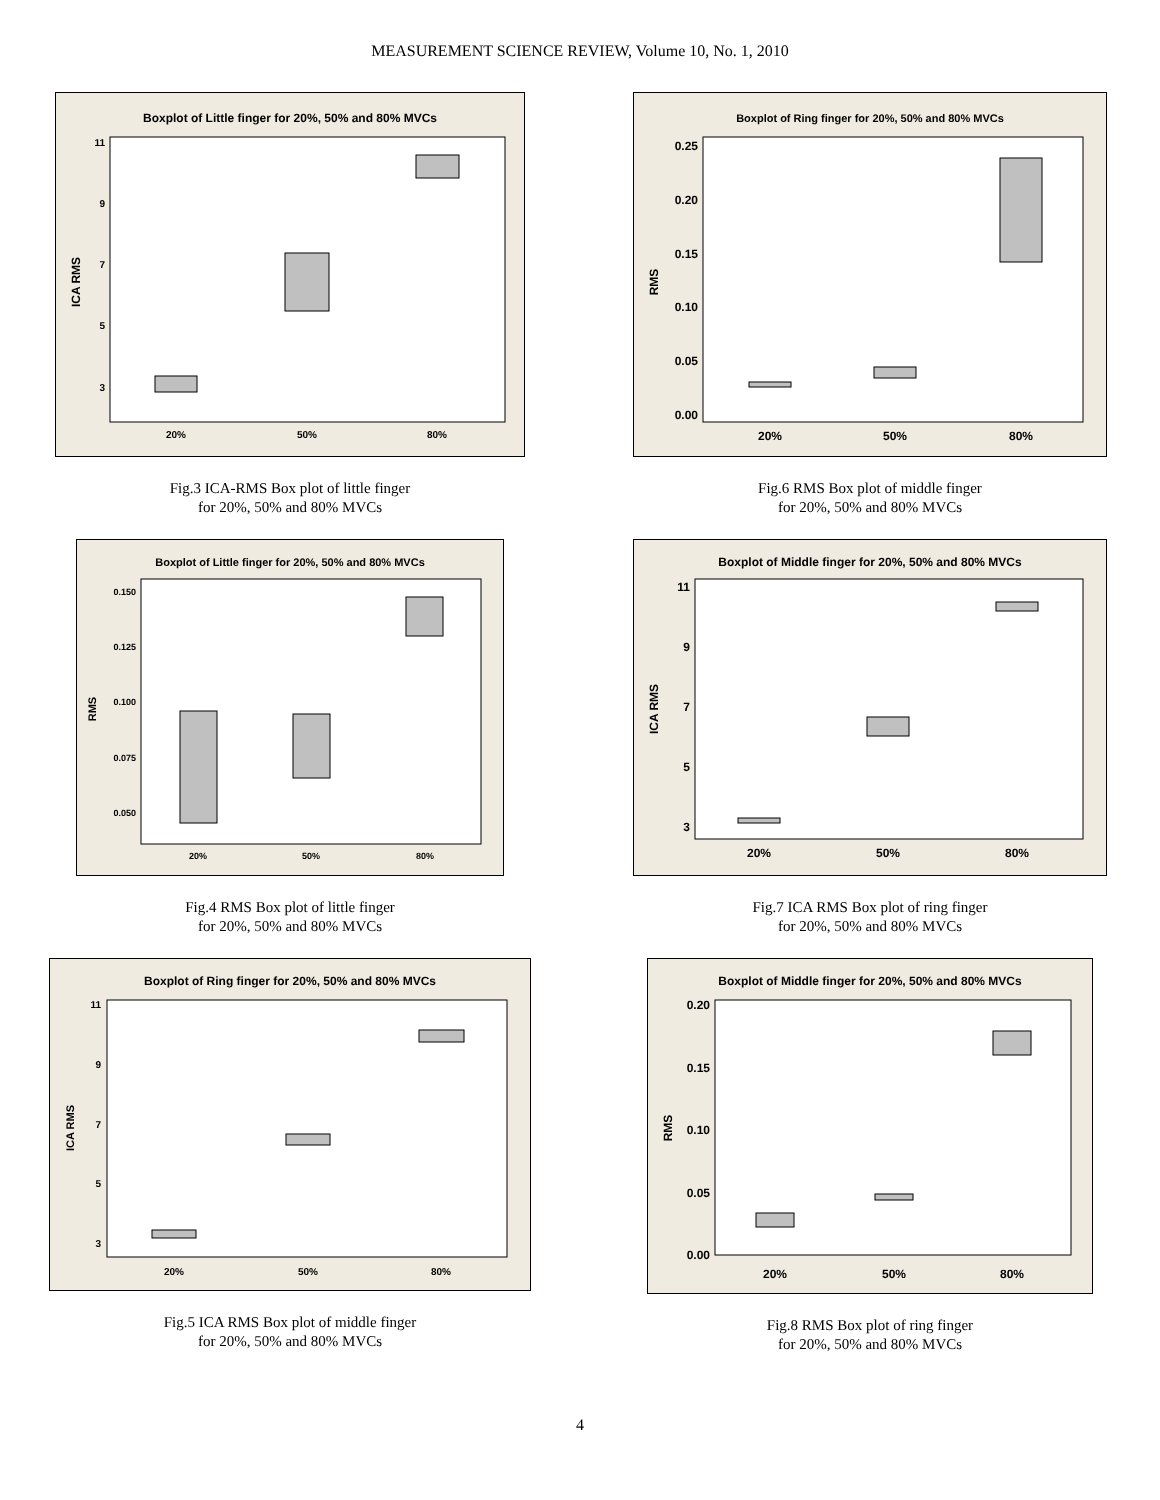MEASUREMENT SCIENCE REVIEW, Volume 10, No. 1, 2010
Boxplot of Little finger for 20%, 50% and 80% MVCs
ICA RMS
11
9
7
5
3
20%
50%
80%
Fig.3 ICA-RMS Box plot of little finger
for 20%, 50% and 80% MVCs
Boxplot of Ring finger for 20%, 50% and 80% MVCs
RMS
0.25
0.20
0.15
0.10
0.05
0.00
20%
50%
80%
Fig.6 RMS Box plot of middle finger
for 20%, 50% and 80% MVCs
Boxplot of Little finger for 20%, 50% and 80% MVCs
RMS
0.150
0.125
0.100
0.075
0.050
20%
50%
80%
Fig.4 RMS Box plot of little finger
for 20%, 50% and 80% MVCs
Boxplot of Middle finger for 20%, 50% and 80% MVCs
ICA RMS
11
9
7
5
3
20%
50%
80%
Fig.7 ICA RMS Box plot of ring finger
for 20%, 50% and 80% MVCs
Boxplot of Ring finger for 20%, 50% and 80% MVCs
ICA RMS
11
9
7
5
3
20%
50%
80%
Fig.5 ICA RMS Box plot of middle finger
for 20%, 50% and 80% MVCs
Boxplot of Middle finger for 20%, 50% and 80% MVCs
RMS
0.20
0.15
0.10
0.05
0.00
20%
50%
80%
Fig.8 RMS Box plot of ring finger
for 20%, 50% and 80% MVCs
4